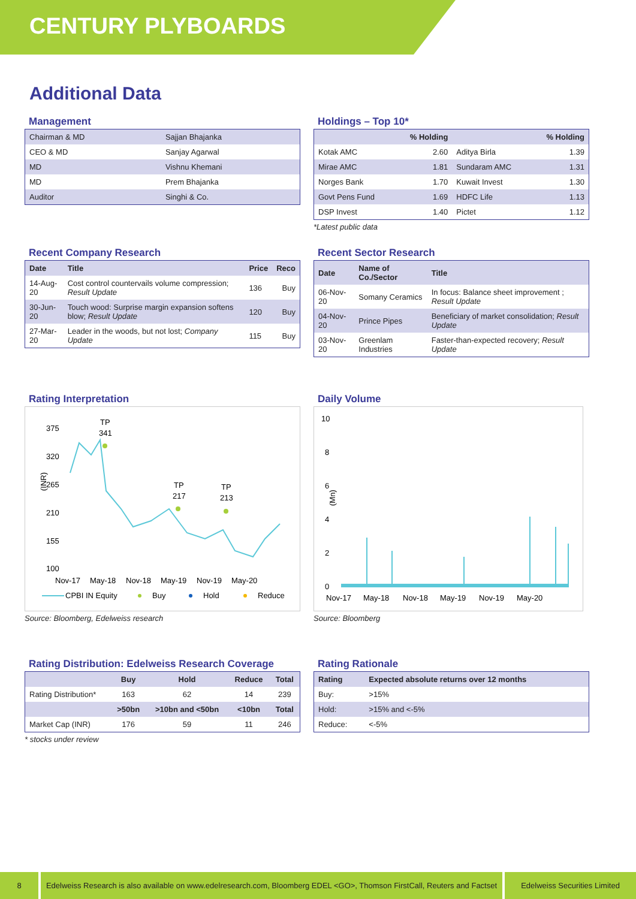CENTURY PLYBOARDS
Additional Data
Management
| Chairman & MD | Sajjan Bhajanka |
| CEO & MD | Sanjay Agarwal |
| MD | Vishnu Khemani |
| MD | Prem Bhajanka |
| Auditor | Singhi & Co. |
Holdings – Top 10*
| | % Holding | | % Holding |
| --- | --- | --- | --- |
| Kotak AMC | 2.60 | Aditya Birla | 1.39 |
| Mirae AMC | 1.81 | Sundaram AMC | 1.31 |
| Norges Bank | 1.70 | Kuwait Invest | 1.30 |
| Govt Pens Fund | 1.69 | HDFC Life | 1.13 |
| DSP Invest | 1.40 | Pictet | 1.12 |
*Latest public data
Recent Company Research
| Date | Title | Price | Reco |
| --- | --- | --- | --- |
| 14-Aug-20 | Cost control countervails volume compression; Result Update | 136 | Buy |
| 30-Jun-20 | Touch wood: Surprise margin expansion softens blow; Result Update | 120 | Buy |
| 27-Mar-20 | Leader in the woods, but not lost; Company Update | 115 | Buy |
Recent Sector Research
| Date | Name of Co./Sector | Title |
| --- | --- | --- |
| 06-Nov-20 | Somany Ceramics | In focus: Balance sheet improvement ; Result Update |
| 04-Nov-20 | Prince Pipes | Beneficiary of market consolidation; Result Update |
| 03-Nov-20 | Greenlam Industries | Faster-than-expected recovery; Result Update |
Rating Interpretation
375
320
265
210
155
100
(INR)
TP
341
TP
217
TP
213
Nov-17
May-18
Nov-18
May-19
Nov-19
May-20
CPBI IN Equity
Buy
Hold
Reduce
Source: Bloomberg, Edelweiss research
Daily Volume
10
8
6
4
2
0
(Mn)
Nov-17
May-18
Nov-18
May-19
Nov-19
May-20
Source: Bloomberg
Rating Distribution: Edelweiss Research Coverage
| | Buy | Hold | Reduce | Total |
| --- | --- | --- | --- | --- |
| Rating Distribution* | 163 | 62 | 14 | 239 |
| | >50bn | >10bn and <50bn | <10bn | Total |
| Market Cap (INR) | 176 | 59 | 11 | 246 |
* stocks under review
Rating Rationale
| Rating | Expected absolute returns over 12 months |
| --- | --- |
| Buy: | >15% |
| Hold: | >15% and <-5% |
| Reduce: | <-5% |
8 Edelweiss Research is also available on www.edelresearch.com, Bloomberg EDEL <GO>, Thomson FirstCall, Reuters and Factset
Edelweiss Securities Limited